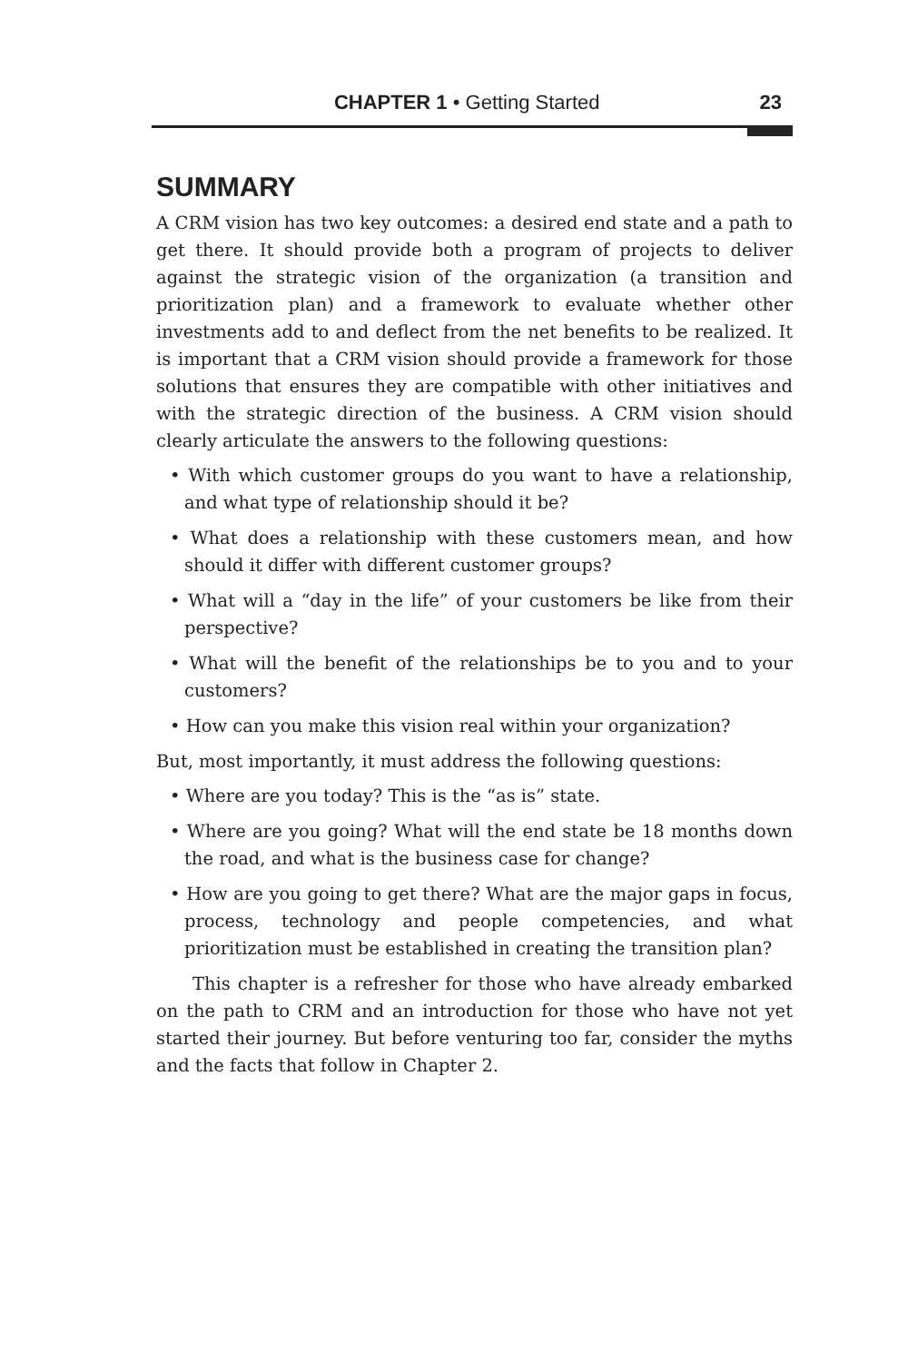CHAPTER 1 • Getting Started 23
SUMMARY
A CRM vision has two key outcomes: a desired end state and a path to get there. It should provide both a program of projects to deliver against the strategic vision of the organization (a transition and prioritization plan) and a framework to evaluate whether other investments add to and deflect from the net benefits to be realized. It is important that a CRM vision should provide a framework for those solutions that ensures they are compatible with other initiatives and with the strategic direction of the business. A CRM vision should clearly articulate the answers to the following questions:
• With which customer groups do you want to have a relationship, and what type of relationship should it be?
• What does a relationship with these customers mean, and how should it differ with different customer groups?
• What will a “day in the life” of your customers be like from their perspective?
• What will the benefit of the relationships be to you and to your customers?
• How can you make this vision real within your organization?
But, most importantly, it must address the following questions:
• Where are you today? This is the “as is” state.
• Where are you going? What will the end state be 18 months down the road, and what is the business case for change?
• How are you going to get there? What are the major gaps in focus, process, technology and people competencies, and what prioritization must be established in creating the transition plan?
This chapter is a refresher for those who have already embarked on the path to CRM and an introduction for those who have not yet started their journey. But before venturing too far, consider the myths and the facts that follow in Chapter 2.